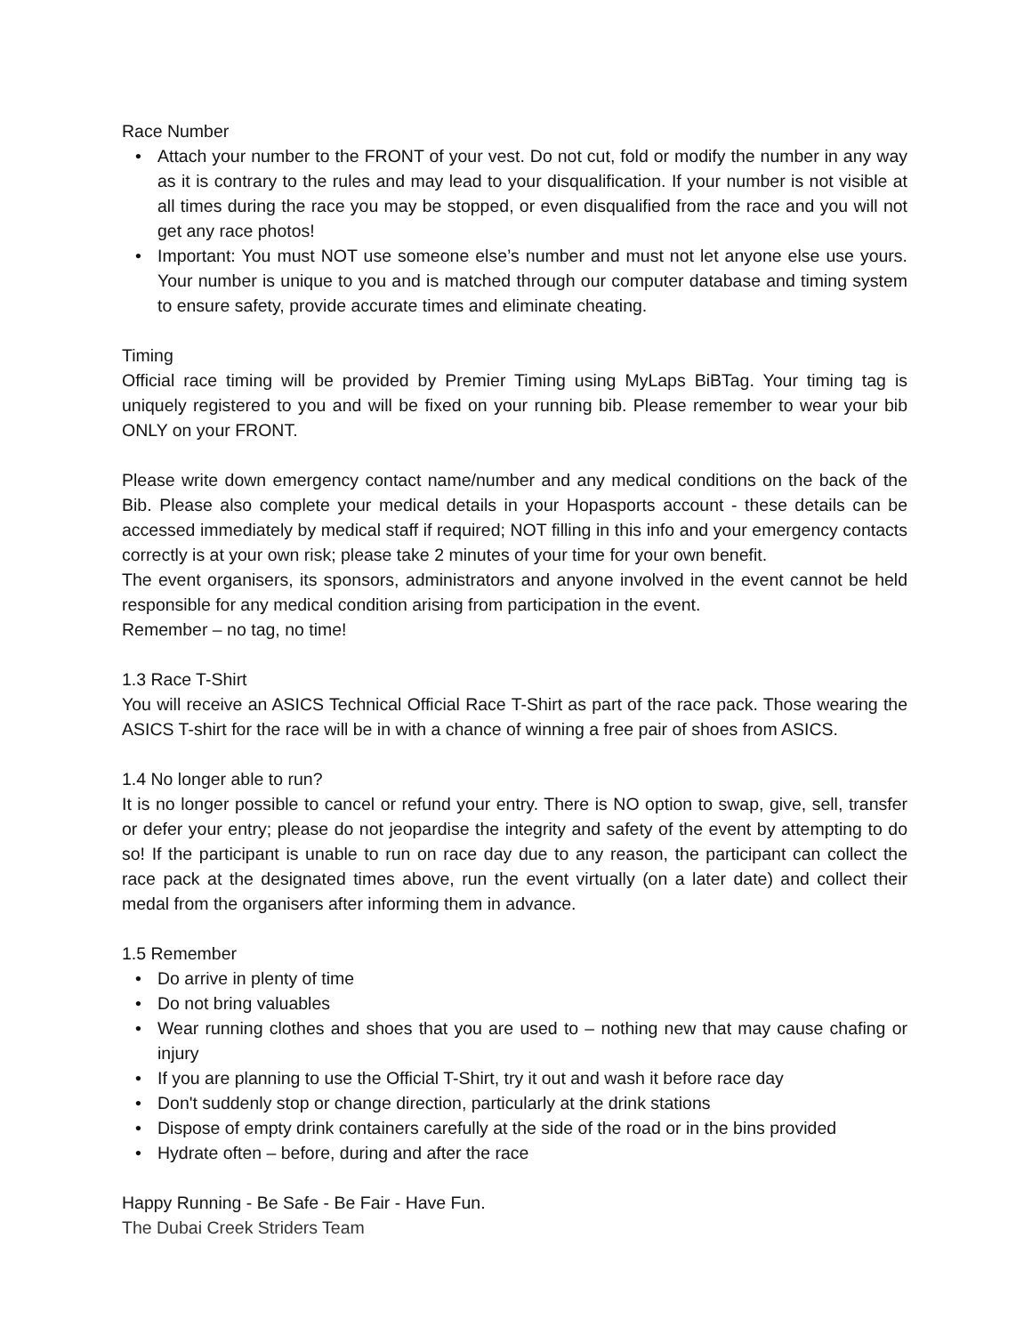Race Number
• Attach your number to the FRONT of your vest. Do not cut, fold or modify the number in any way as it is contrary to the rules and may lead to your disqualification. If your number is not visible at all times during the race you may be stopped, or even disqualified from the race and you will not get any race photos!
• Important: You must NOT use someone else’s number and must not let anyone else use yours. Your number is unique to you and is matched through our computer database and timing system to ensure safety, provide accurate times and eliminate cheating.
Timing
Official race timing will be provided by Premier Timing using MyLaps BiBTag. Your timing tag is uniquely registered to you and will be fixed on your running bib. Please remember to wear your bib ONLY on your FRONT.
Please write down emergency contact name/number and any medical conditions on the back of the Bib. Please also complete your medical details in your Hopasports account - these details can be accessed immediately by medical staff if required; NOT filling in this info and your emergency contacts correctly is at your own risk; please take 2 minutes of your time for your own benefit.
The event organisers, its sponsors, administrators and anyone involved in the event cannot be held responsible for any medical condition arising from participation in the event.
Remember – no tag, no time!
1.3 Race T-Shirt
You will receive an ASICS Technical Official Race T-Shirt as part of the race pack. Those wearing the ASICS T-shirt for the race will be in with a chance of winning a free pair of shoes from ASICS.
1.4 No longer able to run?
It is no longer possible to cancel or refund your entry. There is NO option to swap, give, sell, transfer or defer your entry; please do not jeopardise the integrity and safety of the event by attempting to do so! If the participant is unable to run on race day due to any reason, the participant can collect the race pack at the designated times above, run the event virtually (on a later date) and collect their medal from the organisers after informing them in advance.
1.5 Remember
• Do arrive in plenty of time
• Do not bring valuables
• Wear running clothes and shoes that you are used to – nothing new that may cause chafing or injury
• If you are planning to use the Official T-Shirt, try it out and wash it before race day
• Don't suddenly stop or change direction, particularly at the drink stations
• Dispose of empty drink containers carefully at the side of the road or in the bins provided
• Hydrate often – before, during and after the race
Happy Running - Be Safe - Be Fair - Have Fun.
The Dubai Creek Striders Team